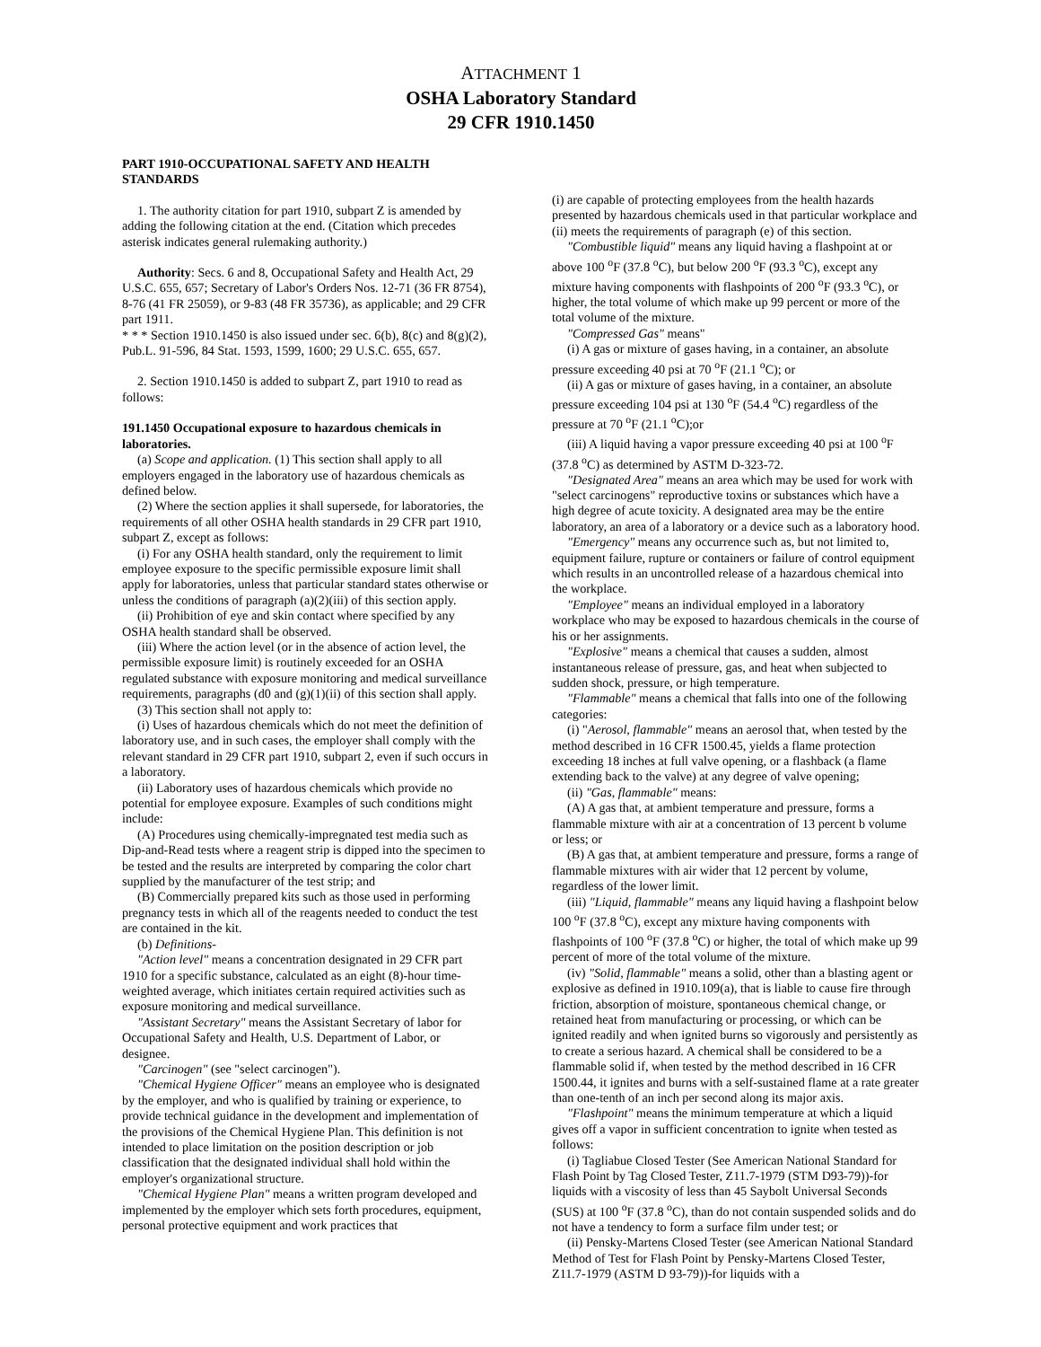ATTACHMENT 1
OSHA Laboratory Standard
29 CFR 1910.1450
PART 1910-OCCUPATIONAL SAFETY AND HEALTH STANDARDS
1. The authority citation for part 1910, subpart Z is amended by adding the following citation at the end. (Citation which precedes asterisk indicates general rulemaking authority.)
Authority: Secs. 6 and 8, Occupational Safety and Health Act, 29 U.S.C. 655, 657; Secretary of Labor's Orders Nos. 12-71 (36 FR 8754), 8-76 (41 FR 25059), or 9-83 (48 FR 35736), as applicable; and 29 CFR part 1911.
* * * Section 1910.1450 is also issued under sec. 6(b), 8(c) and 8(g)(2), Pub.L. 91-596, 84 Stat. 1593, 1599, 1600; 29 U.S.C. 655, 657.
2. Section 1910.1450 is added to subpart Z, part 1910 to read as follows:
191.1450 Occupational exposure to hazardous chemicals in laboratories.
(a) Scope and application. (1) This section shall apply to all employers engaged in the laboratory use of hazardous chemicals as defined below.
(2) Where the section applies it shall supersede, for laboratories, the requirements of all other OSHA health standards in 29 CFR part 1910, subpart Z, except as follows:
(i) For any OSHA health standard, only the requirement to limit employee exposure to the specific permissible exposure limit shall apply for laboratories, unless that particular standard states otherwise or unless the conditions of paragraph (a)(2)(iii) of this section apply.
(ii) Prohibition of eye and skin contact where specified by any OSHA health standard shall be observed.
(iii) Where the action level (or in the absence of action level, the permissible exposure limit) is routinely exceeded for an OSHA regulated substance with exposure monitoring and medical surveillance requirements, paragraphs (d0 and (g)(1)(ii) of this section shall apply.
(3) This section shall not apply to:
(i) Uses of hazardous chemicals which do not meet the definition of laboratory use, and in such cases, the employer shall comply with the relevant standard in 29 CFR part 1910, subpart 2, even if such occurs in a laboratory.
(ii) Laboratory uses of hazardous chemicals which provide no potential for employee exposure. Examples of such conditions might include:
(A) Procedures using chemically-impregnated test media such as Dip-and-Read tests where a reagent strip is dipped into the specimen to be tested and the results are interpreted by comparing the color chart supplied by the manufacturer of the test strip; and
(B) Commercially prepared kits such as those used in performing pregnancy tests in which all of the reagents needed to conduct the test are contained in the kit.
(b) Definitions-
"Action level" means a concentration designated in 29 CFR part 1910 for a specific substance, calculated as an eight (8)-hour time-weighted average, which initiates certain required activities such as exposure monitoring and medical surveillance.
"Assistant Secretary" means the Assistant Secretary of labor for Occupational Safety and Health, U.S. Department of Labor, or designee.
"Carcinogen" (see "select carcinogen").
"Chemical Hygiene Officer" means an employee who is designated by the employer, and who is qualified by training or experience, to provide technical guidance in the development and implementation of the provisions of the Chemical Hygiene Plan. This definition is not intended to place limitation on the position description or job classification that the designated individual shall hold within the employer's organizational structure.
"Chemical Hygiene Plan" means a written program developed and implemented by the employer which sets forth procedures, equipment, personal protective equipment and work practices that
(i) are capable of protecting employees from the health hazards presented by hazardous chemicals used in that particular workplace and (ii) meets the requirements of paragraph (e) of this section.
"Combustible liquid" means any liquid having a flashpoint at or above 100 <sup>o</sup>F (37.8 <sup>o</sup>C), but below 200 <sup>o</sup>F (93.3 <sup>o</sup>C), except any mixture having components with flashpoints of 200 <sup>o</sup>F (93.3 <sup>o</sup>C), or higher, the total volume of which make up 99 percent or more of the total volume of the mixture.
"Compressed Gas" means"
(i) A gas or mixture of gases having, in a container, an absolute pressure exceeding 40 psi at 70 <sup>o</sup>F (21.1 <sup>o</sup>C); or
(ii) A gas or mixture of gases having, in a container, an absolute pressure exceeding 104 psi at 130 <sup>o</sup>F (54.4 <sup>o</sup>C) regardless of the pressure at 70 <sup>o</sup>F (21.1 <sup>o</sup>C);or
(iii) A liquid having a vapor pressure exceeding 40 psi at 100 <sup>o</sup>F (37.8 <sup>o</sup>C) as determined by ASTM D-323-72.
"Designated Area" means an area which may be used for work with "select carcinogens" reproductive toxins or substances which have a high degree of acute toxicity. A designated area may be the entire laboratory, an area of a laboratory or a device such as a laboratory hood.
"Emergency" means any occurrence such as, but not limited to, equipment failure, rupture or containers or failure of control equipment which results in an uncontrolled release of a hazardous chemical into the workplace.
"Employee" means an individual employed in a laboratory workplace who may be exposed to hazardous chemicals in the course of his or her assignments.
"Explosive" means a chemical that causes a sudden, almost instantaneous release of pressure, gas, and heat when subjected to sudden shock, pressure, or high temperature.
"Flammable" means a chemical that falls into one of the following categories:
(i) "Aerosol, flammable" means an aerosol that, when tested by the method described in 16 CFR 1500.45, yields a flame protection exceeding 18 inches at full valve opening, or a flashback (a flame extending back to the valve) at any degree of valve opening;
(ii) "Gas, flammable" means:
(A) A gas that, at ambient temperature and pressure, forms a flammable mixture with air at a concentration of 13 percent b volume or less; or
(B) A gas that, at ambient temperature and pressure, forms a range of flammable mixtures with air wider that 12 percent by volume, regardless of the lower limit.
(iii) "Liquid, flammable" means any liquid having a flashpoint below 100 <sup>o</sup>F (37.8 <sup>o</sup>C), except any mixture having components with flashpoints of 100 <sup>o</sup>F (37.8 <sup>o</sup>C) or higher, the total of which make up 99 percent of more of the total volume of the mixture.
(iv) "Solid, flammable" means a solid, other than a blasting agent or explosive as defined in 1910.109(a), that is liable to cause fire through friction, absorption of moisture, spontaneous chemical change, or retained heat from manufacturing or processing, or which can be ignited readily and when ignited burns so vigorously and persistently as to create a serious hazard. A chemical shall be considered to be a flammable solid if, when tested by the method described in 16 CFR 1500.44, it ignites and burns with a self-sustained flame at a rate greater than one-tenth of an inch per second along its major axis.
"Flashpoint" means the minimum temperature at which a liquid gives off a vapor in sufficient concentration to ignite when tested as follows:
(i) Tagliabue Closed Tester (See American National Standard for Flash Point by Tag Closed Tester, Z11.7-1979 (STM D93-79))-for liquids with a viscosity of less than 45 Saybolt Universal Seconds (SUS) at 100 <sup>o</sup>F (37.8 <sup>o</sup>C), than do not contain suspended solids and do not have a tendency to form a surface film under test; or
(ii) Pensky-Martens Closed Tester (see American National Standard Method of Test for Flash Point by Pensky-Martens Closed Tester, Z11.7-1979 (ASTM D 93-79))-for liquids with a